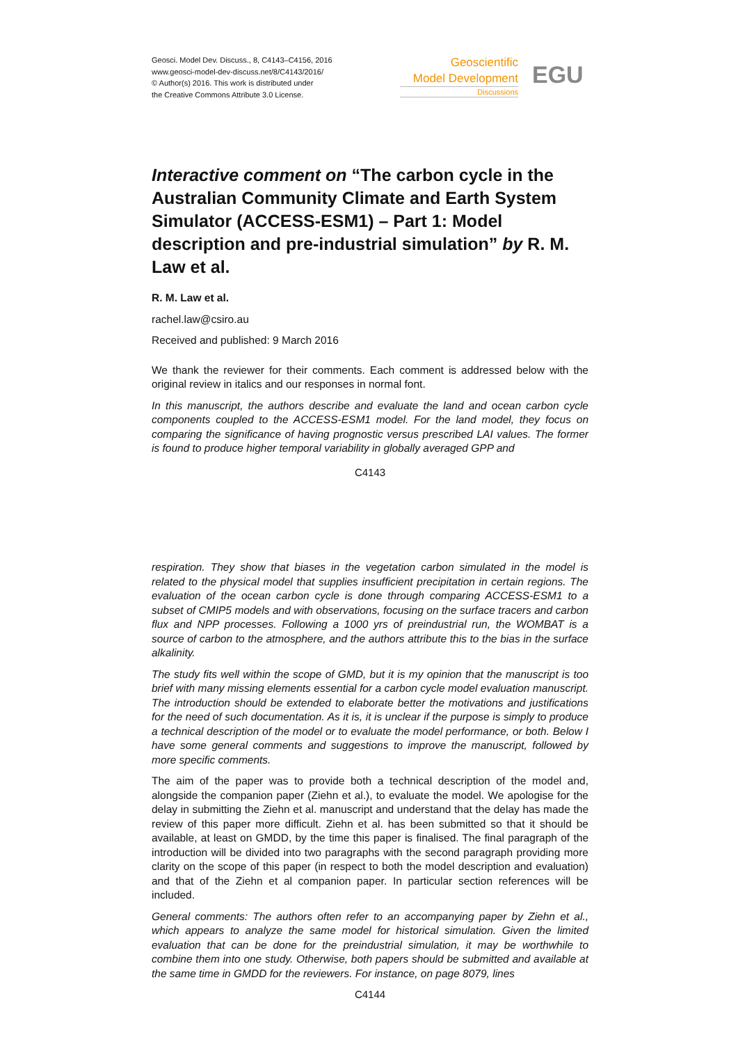Geosci. Model Dev. Discuss., 8, C4143–C4156, 2016
www.geosci-model-dev-discuss.net/8/C4143/2016/
© Author(s) 2016. This work is distributed under
the Creative Commons Attribute 3.0 License.
Geoscientific
Model Development
Discussions
EGU
Interactive comment on “The carbon cycle in the Australian Community Climate and Earth System Simulator (ACCESS-ESM1) – Part 1: Model description and pre-industrial simulation” by R. M. Law et al.
R. M. Law et al.
rachel.law@csiro.au
Received and published: 9 March 2016
We thank the reviewer for their comments. Each comment is addressed below with the original review in italics and our responses in normal font.
In this manuscript, the authors describe and evaluate the land and ocean carbon cycle components coupled to the ACCESS-ESM1 model. For the land model, they focus on comparing the significance of having prognostic versus prescribed LAI values. The former is found to produce higher temporal variability in globally averaged GPP and
C4143
respiration. They show that biases in the vegetation carbon simulated in the model is related to the physical model that supplies insufficient precipitation in certain regions. The evaluation of the ocean carbon cycle is done through comparing ACCESS-ESM1 to a subset of CMIP5 models and with observations, focusing on the surface tracers and carbon flux and NPP processes. Following a 1000 yrs of preindustrial run, the WOMBAT is a source of carbon to the atmosphere, and the authors attribute this to the bias in the surface alkalinity.
The study fits well within the scope of GMD, but it is my opinion that the manuscript is too brief with many missing elements essential for a carbon cycle model evaluation manuscript. The introduction should be extended to elaborate better the motivations and justifications for the need of such documentation. As it is, it is unclear if the purpose is simply to produce a technical description of the model or to evaluate the model performance, or both. Below I have some general comments and suggestions to improve the manuscript, followed by more specific comments.
The aim of the paper was to provide both a technical description of the model and, alongside the companion paper (Ziehn et al.), to evaluate the model. We apologise for the delay in submitting the Ziehn et al. manuscript and understand that the delay has made the review of this paper more difficult. Ziehn et al. has been submitted so that it should be available, at least on GMDD, by the time this paper is finalised. The final paragraph of the introduction will be divided into two paragraphs with the second paragraph providing more clarity on the scope of this paper (in respect to both the model description and evaluation) and that of the Ziehn et al companion paper. In particular section references will be included.
General comments: The authors often refer to an accompanying paper by Ziehn et al., which appears to analyze the same model for historical simulation. Given the limited evaluation that can be done for the preindustrial simulation, it may be worthwhile to combine them into one study. Otherwise, both papers should be submitted and available at the same time in GMDD for the reviewers. For instance, on page 8079, lines
C4144